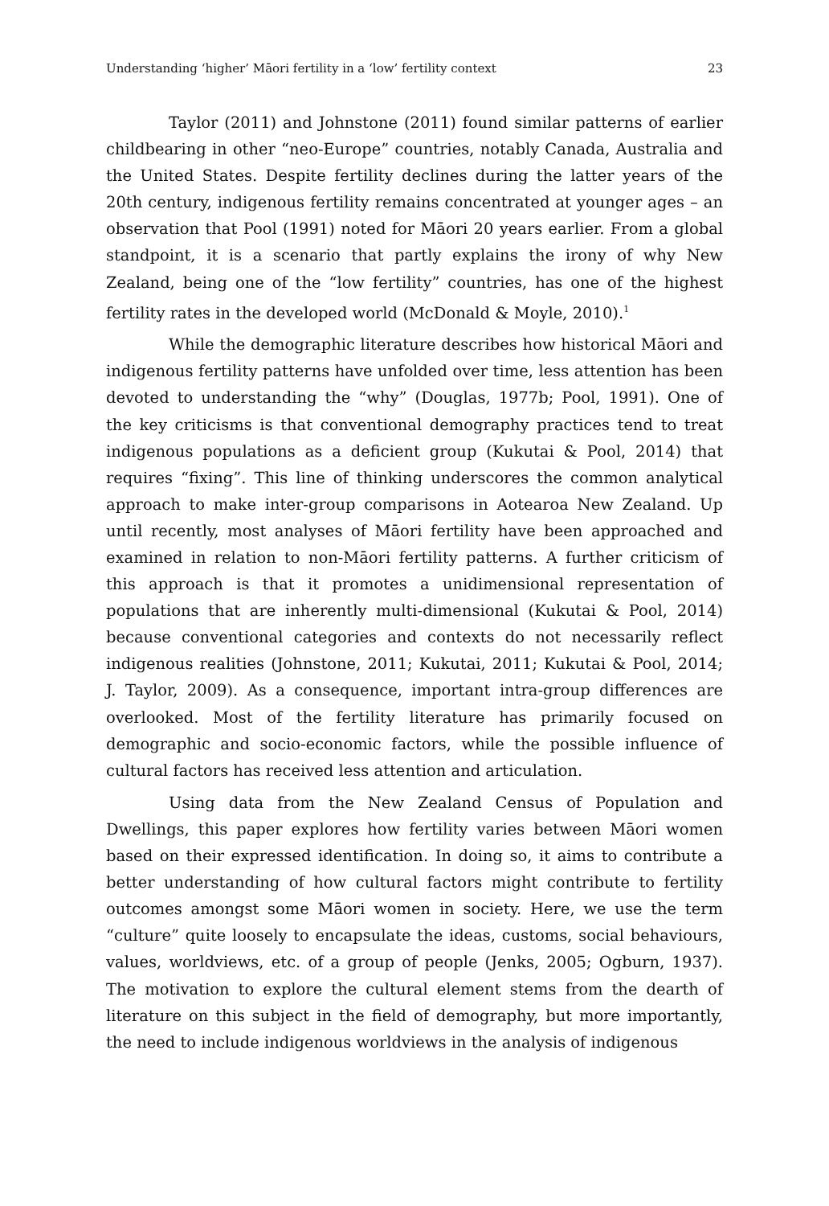Understanding ‘higher’ Māori fertility in a ‘low’ fertility context 23
Taylor (2011) and Johnstone (2011) found similar patterns of earlier childbearing in other “neo-Europe” countries, notably Canada, Australia and the United States. Despite fertility declines during the latter years of the 20th century, indigenous fertility remains concentrated at younger ages – an observation that Pool (1991) noted for Māori 20 years earlier. From a global standpoint, it is a scenario that partly explains the irony of why New Zealand, being one of the “low fertility” countries, has one of the highest fertility rates in the developed world (McDonald & Moyle, 2010).<sup>1</sup>
While the demographic literature describes how historical Māori and indigenous fertility patterns have unfolded over time, less attention has been devoted to understanding the “why” (Douglas, 1977b; Pool, 1991). One of the key criticisms is that conventional demography practices tend to treat indigenous populations as a deficient group (Kukutai & Pool, 2014) that requires “fixing”. This line of thinking underscores the common analytical approach to make inter-group comparisons in Aotearoa New Zealand. Up until recently, most analyses of Māori fertility have been approached and examined in relation to non-Māori fertility patterns. A further criticism of this approach is that it promotes a unidimensional representation of populations that are inherently multi-dimensional (Kukutai & Pool, 2014) because conventional categories and contexts do not necessarily reflect indigenous realities (Johnstone, 2011; Kukutai, 2011; Kukutai & Pool, 2014; J. Taylor, 2009). As a consequence, important intra-group differences are overlooked. Most of the fertility literature has primarily focused on demographic and socio-economic factors, while the possible influence of cultural factors has received less attention and articulation.
Using data from the New Zealand Census of Population and Dwellings, this paper explores how fertility varies between Māori women based on their expressed identification. In doing so, it aims to contribute a better understanding of how cultural factors might contribute to fertility outcomes amongst some Māori women in society. Here, we use the term “culture” quite loosely to encapsulate the ideas, customs, social behaviours, values, worldviews, etc. of a group of people (Jenks, 2005; Ogburn, 1937). The motivation to explore the cultural element stems from the dearth of literature on this subject in the field of demography, but more importantly, the need to include indigenous worldviews in the analysis of indigenous